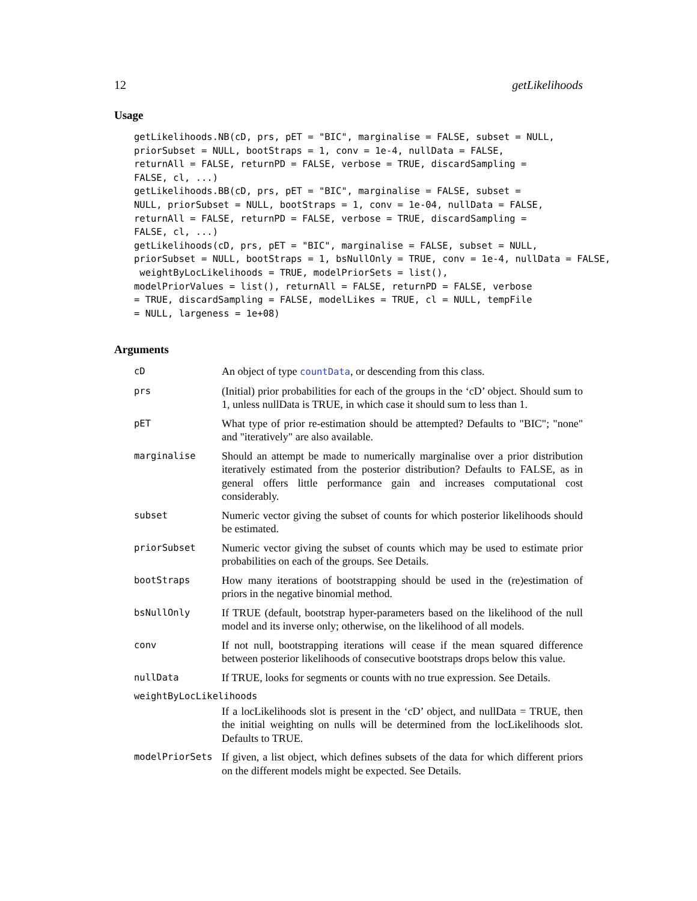12 getLikelihoods
Usage
getLikelihoods.NB(cD, prs, pET = "BIC", marginalise = FALSE, subset = NULL,
priorSubset = NULL, bootStraps = 1, conv = 1e-4, nullData = FALSE,
returnAll = FALSE, returnPD = FALSE, verbose = TRUE, discardSampling =
FALSE, cl, ...)
getLikelihoods.BB(cD, prs, pET = "BIC", marginalise = FALSE, subset =
NULL, priorSubset = NULL, bootStraps = 1, conv = 1e-04, nullData = FALSE,
returnAll = FALSE, returnPD = FALSE, verbose = TRUE, discardSampling =
FALSE, cl, ...)
getLikelihoods(cD, prs, pET = "BIC", marginalise = FALSE, subset = NULL,
priorSubset = NULL, bootStraps = 1, bsNullOnly = TRUE, conv = 1e-4, nullData = FALSE,
 weightByLocLikelihoods = TRUE, modelPriorSets = list(),
modelPriorValues = list(), returnAll = FALSE, returnPD = FALSE, verbose
= TRUE, discardSampling = FALSE, modelLikes = TRUE, cl = NULL, tempFile
= NULL, largeness = 1e+08)
Arguments
| cD | An object of type countData , or descending from this class. |
| prs | (Initial) prior probabilities for each of the groups in the ‘cD’ object. Should sum to 1, unless nullData is TRUE, in which case it should sum to less than 1. |
| pET | What type of prior re-estimation should be attempted? Defaults to "BIC"; "none" and "iteratively" are also available. |
| marginalise | Should an attempt be made to numerically marginalise over a prior distribution iteratively estimated from the posterior distribution? Defaults to FALSE, as in general offers little performance gain and increases computational cost considerably. |
| subset | Numeric vector giving the subset of counts for which posterior likelihoods should be estimated. |
| priorSubset | Numeric vector giving the subset of counts which may be used to estimate prior probabilities on each of the groups. See Details. |
| bootStraps | How many iterations of bootstrapping should be used in the (re)estimation of priors in the negative binomial method. |
| bsNullOnly | If TRUE (default, bootstrap hyper-parameters based on the likelihood of the null model and its inverse only; otherwise, on the likelihood of all models. |
| conv | If not null, bootstrapping iterations will cease if the mean squared difference between posterior likelihoods of consecutive bootstraps drops below this value. |
| nullData | If TRUE, looks for segments or counts with no true expression. See Details. |
| weightByLocLikelihoods | |
| | If a locLikelihoods slot is present in the ‘cD’ object, and nullData = TRUE, then the initial weighting on nulls will be determined from the locLikelihoods slot. Defaults to TRUE. |
| modelPriorSets | If given, a list object, which defines subsets of the data for which different priors on the different models might be expected. See Details. |